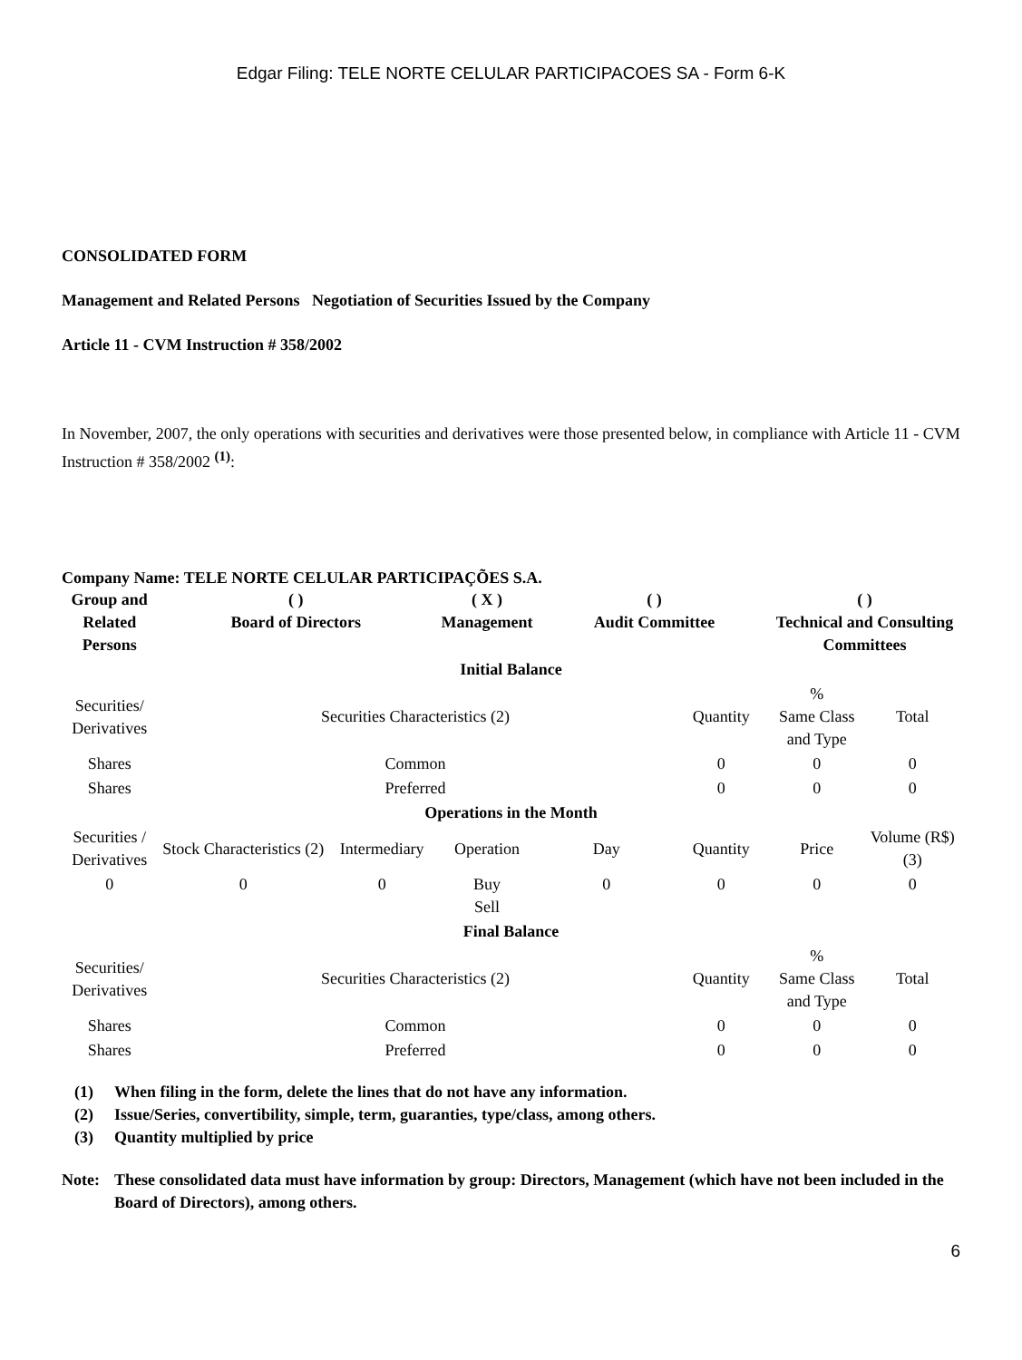Edgar Filing: TELE NORTE CELULAR PARTICIPACOES SA - Form 6-K
CONSOLIDATED FORM
Management and Related Persons Negotiation of Securities Issued by the Company
Article 11 - CVM Instruction # 358/2002
In November, 2007, the only operations with securities and derivatives were those presented below, in compliance with Article 11 - CVM Instruction # 358/2002 <sup>(1)</sup>:
Company Name: TELE NORTE CELULAR PARTICIPAÇÕES S.A.
| Group and Related Persons | ( ) Board of Directors | | ( X ) Management | ( ) Audit Committee | | ( ) Technical and Consulting Committees | |
| --- | --- | --- | --- | --- | --- | --- | --- |
| Initial Balance | | | | | | | |
| Securities/ Derivatives | Securities Characteristics (2) | | | | Quantity | % Same Class and Type | Total |
| Shares | Common | | | | 0 | 0 | 0 |
| Shares | Preferred | | | | 0 | 0 | 0 |
| Operations in the Month | | | | | | | |
| Securities / Derivatives | Stock Characteristics (2) | Intermediary | Operation | Day | Quantity | Price | Volume (R$) (3) |
| 0 | 0 | 0 | Buy Sell | 0 | 0 | 0 | 0 |
| Final Balance | | | | | | | |
| Securities/ Derivatives | Securities Characteristics (2) | | | | Quantity | % Same Class and Type | Total |
| Shares | Common | | | | 0 | 0 | 0 |
| Shares | Preferred | | | | 0 | 0 | 0 |
(1) When filing in the form, delete the lines that do not have any information.
(2) Issue/Series, convertibility, simple, term, guaranties, type/class, among others.
(3) Quantity multiplied by price
Note: These consolidated data must have information by group: Directors, Management (which have not been included in the Board of Directors), among others.
6